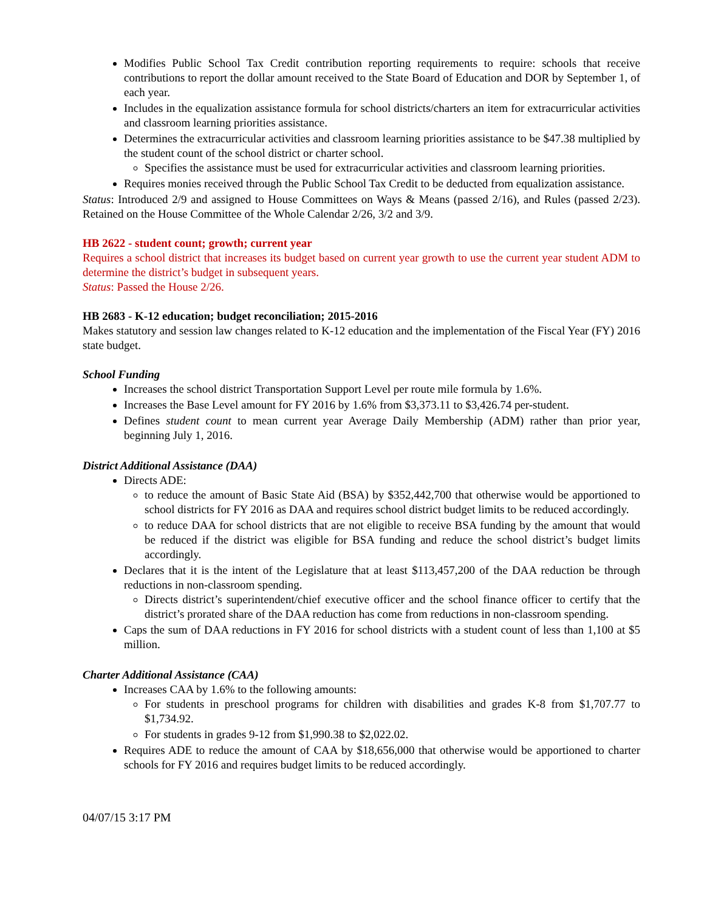Modifies Public School Tax Credit contribution reporting requirements to require: schools that receive contributions to report the dollar amount received to the State Board of Education and DOR by September 1, of each year.
Includes in the equalization assistance formula for school districts/charters an item for extracurricular activities and classroom learning priorities assistance.
Determines the extracurricular activities and classroom learning priorities assistance to be $47.38 multiplied by the student count of the school district or charter school.
Specifies the assistance must be used for extracurricular activities and classroom learning priorities.
Requires monies received through the Public School Tax Credit to be deducted from equalization assistance.
Status: Introduced 2/9 and assigned to House Committees on Ways & Means (passed 2/16), and Rules (passed 2/23). Retained on the House Committee of the Whole Calendar 2/26, 3/2 and 3/9.
HB 2622 - student count; growth; current year
Requires a school district that increases its budget based on current year growth to use the current year student ADM to determine the district’s budget in subsequent years.
Status: Passed the House 2/26.
HB 2683 - K-12 education; budget reconciliation; 2015-2016
Makes statutory and session law changes related to K-12 education and the implementation of the Fiscal Year (FY) 2016 state budget.
School Funding
Increases the school district Transportation Support Level per route mile formula by 1.6%.
Increases the Base Level amount for FY 2016 by 1.6% from $3,373.11 to $3,426.74 per-student.
Defines student count to mean current year Average Daily Membership (ADM) rather than prior year, beginning July 1, 2016.
District Additional Assistance (DAA)
Directs ADE:
to reduce the amount of Basic State Aid (BSA) by $352,442,700 that otherwise would be apportioned to school districts for FY 2016 as DAA and requires school district budget limits to be reduced accordingly.
to reduce DAA for school districts that are not eligible to receive BSA funding by the amount that would be reduced if the district was eligible for BSA funding and reduce the school district’s budget limits accordingly.
Declares that it is the intent of the Legislature that at least $113,457,200 of the DAA reduction be through reductions in non-classroom spending.
Directs district’s superintendent/chief executive officer and the school finance officer to certify that the district’s prorated share of the DAA reduction has come from reductions in non-classroom spending.
Caps the sum of DAA reductions in FY 2016 for school districts with a student count of less than 1,100 at $5 million.
Charter Additional Assistance (CAA)
Increases CAA by 1.6% to the following amounts:
For students in preschool programs for children with disabilities and grades K-8 from $1,707.77 to $1,734.92.
For students in grades 9-12 from $1,990.38 to $2,022.02.
Requires ADE to reduce the amount of CAA by $18,656,000 that otherwise would be apportioned to charter schools for FY 2016 and requires budget limits to be reduced accordingly.
04/07/15 3:17 PM